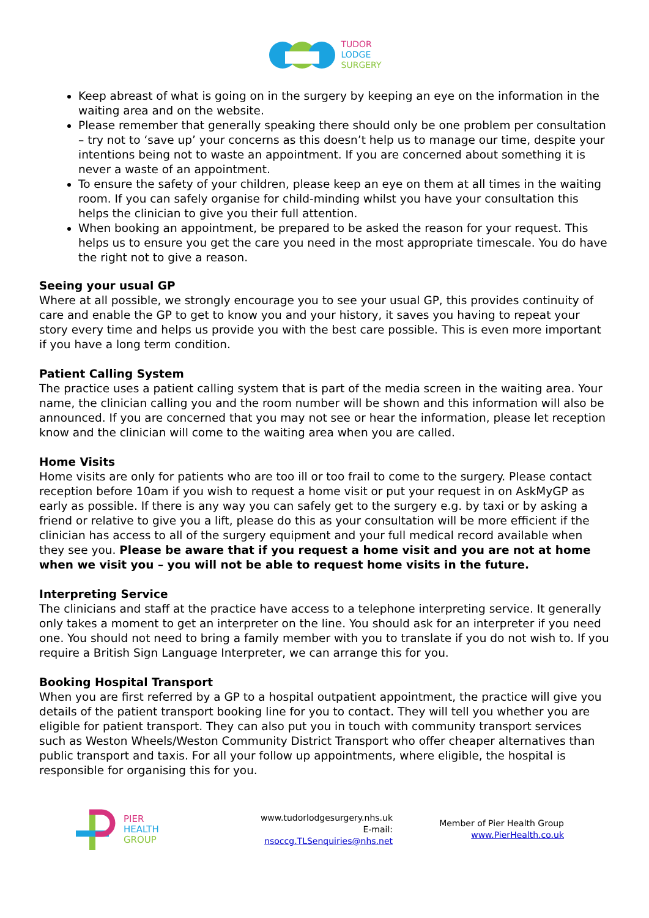TUDOR
LODGE
SURGERY
Keep abreast of what is going on in the surgery by keeping an eye on the information in the waiting area and on the website.
Please remember that generally speaking there should only be one problem per consultation – try not to ‘save up’ your concerns as this doesn’t help us to manage our time, despite your intentions being not to waste an appointment. If you are concerned about something it is never a waste of an appointment.
To ensure the safety of your children, please keep an eye on them at all times in the waiting room. If you can safely organise for child-minding whilst you have your consultation this helps the clinician to give you their full attention.
When booking an appointment, be prepared to be asked the reason for your request. This helps us to ensure you get the care you need in the most appropriate timescale. You do have the right not to give a reason.
Seeing your usual GP
Where at all possible, we strongly encourage you to see your usual GP, this provides continuity of care and enable the GP to get to know you and your history, it saves you having to repeat your story every time and helps us provide you with the best care possible. This is even more important if you have a long term condition.
Patient Calling System
The practice uses a patient calling system that is part of the media screen in the waiting area. Your name, the clinician calling you and the room number will be shown and this information will also be announced. If you are concerned that you may not see or hear the information, please let reception know and the clinician will come to the waiting area when you are called.
Home Visits
Home visits are only for patients who are too ill or too frail to come to the surgery. Please contact reception before 10am if you wish to request a home visit or put your request in on AskMyGP as early as possible. If there is any way you can safely get to the surgery e.g. by taxi or by asking a friend or relative to give you a lift, please do this as your consultation will be more efficient if the clinician has access to all of the surgery equipment and your full medical record available when they see you. Please be aware that if you request a home visit and you are not at home when we visit you – you will not be able to request home visits in the future.
Interpreting Service
The clinicians and staff at the practice have access to a telephone interpreting service. It generally only takes a moment to get an interpreter on the line. You should ask for an interpreter if you need one. You should not need to bring a family member with you to translate if you do not wish to. If you require a British Sign Language Interpreter, we can arrange this for you.
Booking Hospital Transport
When you are first referred by a GP to a hospital outpatient appointment, the practice will give you details of the patient transport booking line for you to contact. They will tell you whether you are eligible for patient transport. They can also put you in touch with community transport services such as Weston Wheels/Weston Community District Transport who offer cheaper alternatives than public transport and taxis. For all your follow up appointments, where eligible, the hospital is responsible for organising this for you.
PIER
HEALTH
GROUP
www.tudorlodgesurgery.nhs.uk
E-mail: nsoccg.TLSenquiries@nhs.net
Member of Pier Health Group
www.PierHealth.co.uk